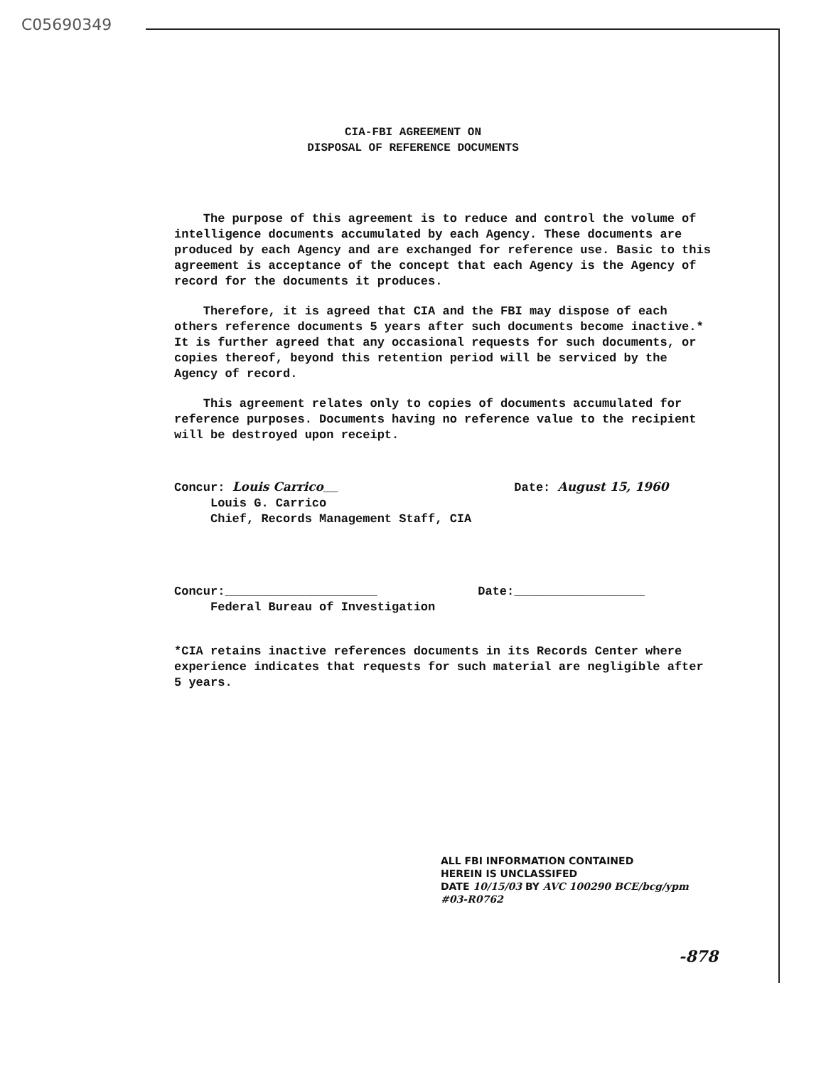C05690349
CIA-FBI AGREEMENT ON
DISPOSAL OF REFERENCE DOCUMENTS
The purpose of this agreement is to reduce and control the volume of intelligence documents accumulated by each Agency. These documents are produced by each Agency and are exchanged for reference use. Basic to this agreement is acceptance of the concept that each Agency is the Agency of record for the documents it produces.
Therefore, it is agreed that CIA and the FBI may dispose of each others reference documents 5 years after such documents become inactive.* It is further agreed that any occasional requests for such documents, or copies thereof, beyond this retention period will be serviced by the Agency of record.
This agreement relates only to copies of documents accumulated for reference purposes. Documents having no reference value to the recipient will be destroyed upon receipt.
Concur: Louis Carrico__
Louis G. Carrico
Chief, Records Management Staff, CIA
Date: August 15, 1960
Concur:_____________________
Federal Bureau of Investigation
Date:__________________
*CIA retains inactive references documents in its Records Center where experience indicates that requests for such material are negligible after 5 years.
ALL FBI INFORMATION CONTAINED
HEREIN IS UNCLASSIFED
DATE 10/15/03 BY AVC 100290 BCE/bcg/ypm
#03-R0762
-878